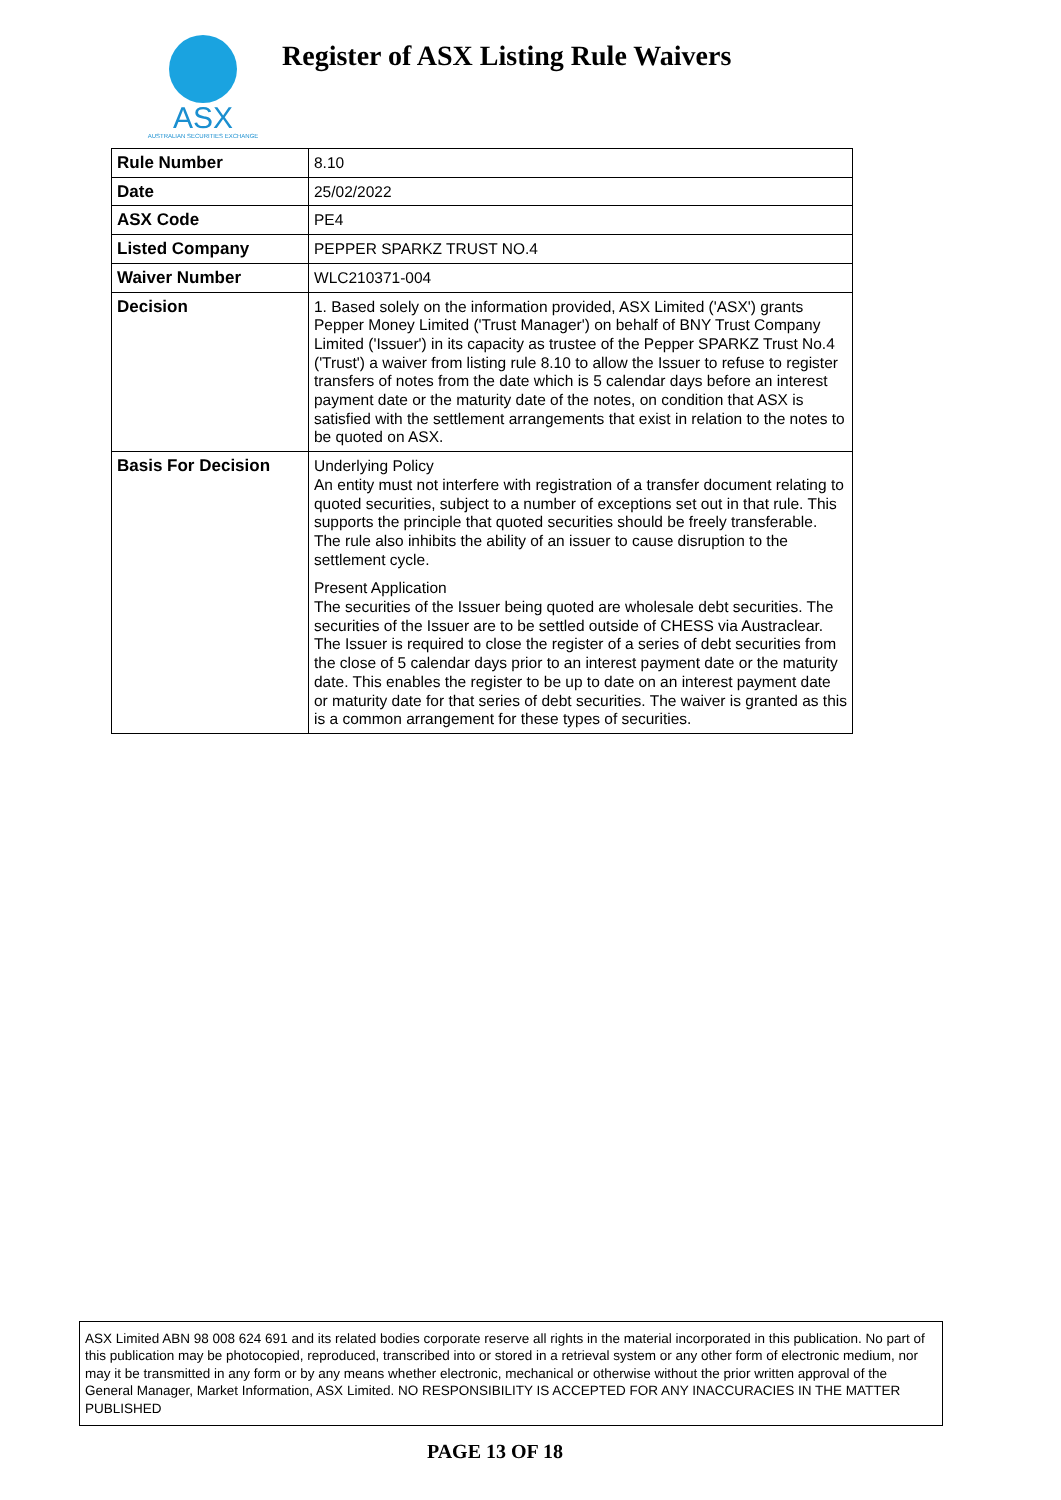ASX
AUSTRALIAN SECURITIES EXCHANGE
Register of ASX Listing Rule Waivers
| Rule Number | 8.10 |
| Date | 25/02/2022 |
| ASX Code | PE4 |
| Listed Company | PEPPER SPARKZ TRUST NO.4 |
| Waiver Number | WLC210371-004 |
| Decision | 1. Based solely on the information provided, ASX Limited ('ASX') grants Pepper Money Limited ('Trust Manager') on behalf of BNY Trust Company Limited ('Issuer') in its capacity as trustee of the Pepper SPARKZ Trust No.4 ('Trust') a waiver from listing rule 8.10 to allow the Issuer to refuse to register transfers of notes from the date which is 5 calendar days before an interest payment date or the maturity date of the notes, on condition that ASX is satisfied with the settlement arrangements that exist in relation to the notes to be quoted on ASX. |
| Basis For Decision | Underlying Policy An entity must not interfere with registration of a transfer document relating to quoted securities, subject to a number of exceptions set out in that rule. This supports the principle that quoted securities should be freely transferable. The rule also inhibits the ability of an issuer to cause disruption to the settlement cycle. Present Application The securities of the Issuer being quoted are wholesale debt securities. The securities of the Issuer are to be settled outside of CHESS via Austraclear. The Issuer is required to close the register of a series of debt securities from the close of 5 calendar days prior to an interest payment date or the maturity date. This enables the register to be up to date on an interest payment date or maturity date for that series of debt securities. The waiver is granted as this is a common arrangement for these types of securities. |
ASX Limited ABN 98 008 624 691 and its related bodies corporate reserve all rights in the material incorporated in this publication. No part of this publication may be photocopied, reproduced, transcribed into or stored in a retrieval system or any other form of electronic medium, nor may it be transmitted in any form or by any means whether electronic, mechanical or otherwise without the prior written approval of the General Manager, Market Information, ASX Limited. NO RESPONSIBILITY IS ACCEPTED FOR ANY INACCURACIES IN THE MATTER PUBLISHED
PAGE 13 OF 18